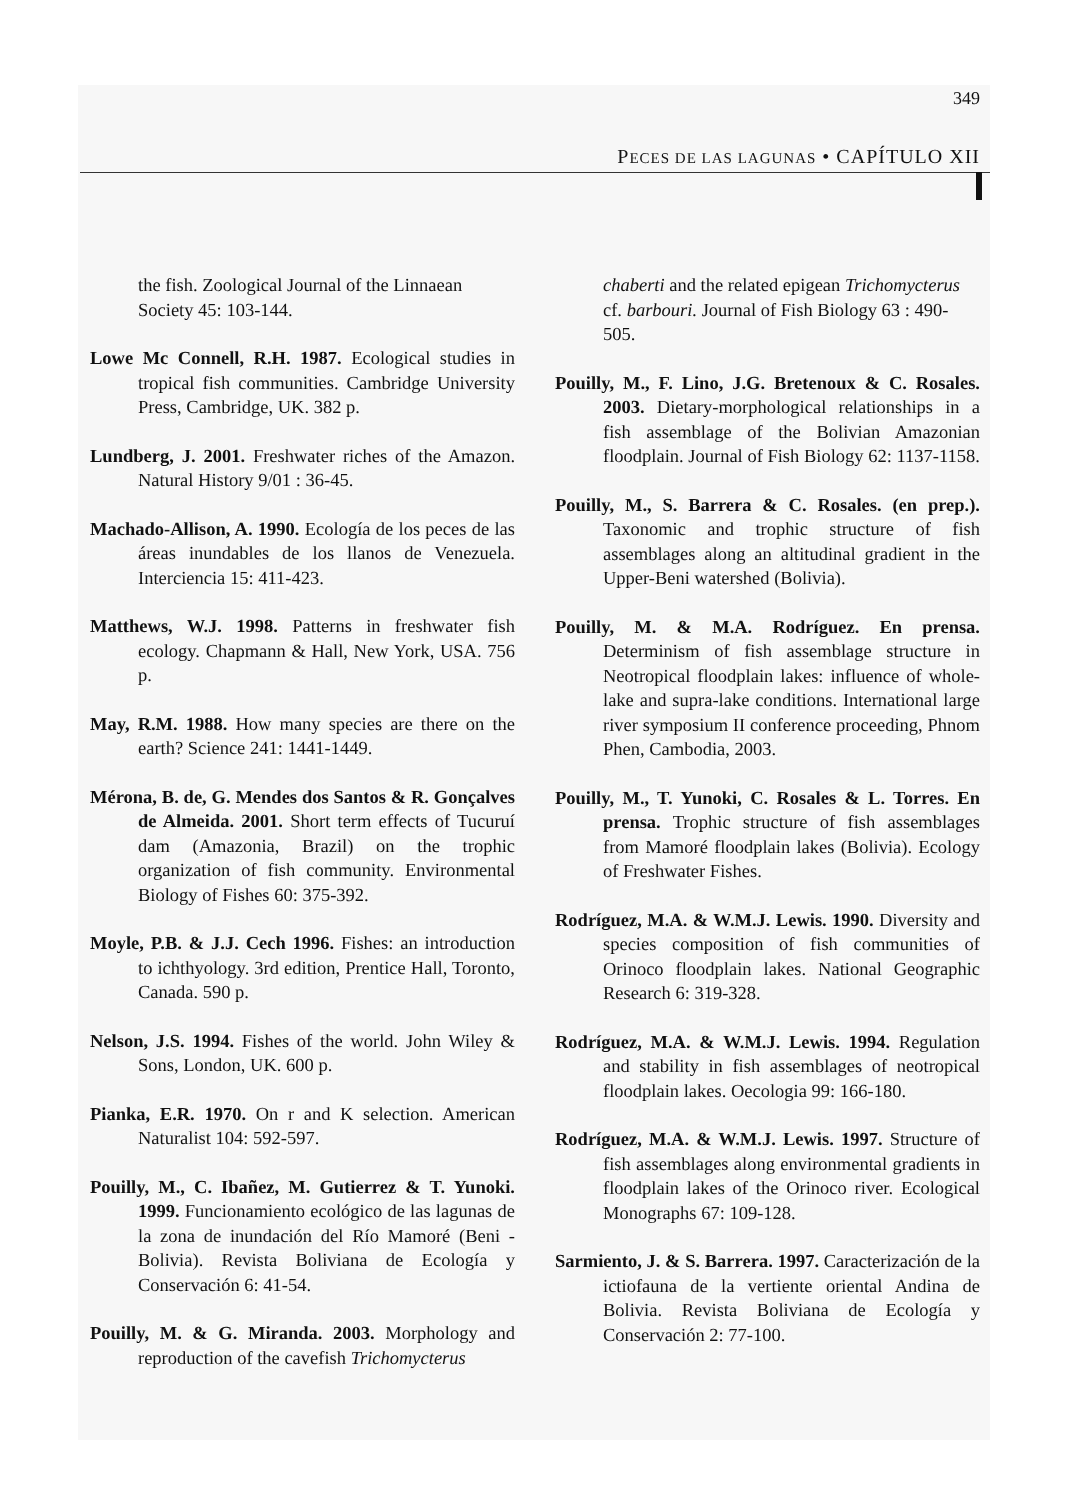349
PECES DE LAS LAGUNAS • CAPÍTULO XII
the fish. Zoological Journal of the Linnaean Society 45: 103-144.
Lowe Mc Connell, R.H. 1987. Ecological studies in tropical fish communities. Cambridge University Press, Cambridge, UK. 382 p.
Lundberg, J. 2001. Freshwater riches of the Amazon. Natural History 9/01 : 36-45.
Machado-Allison, A. 1990. Ecología de los peces de las áreas inundables de los llanos de Venezuela. Interciencia 15: 411-423.
Matthews, W.J. 1998. Patterns in freshwater fish ecology. Chapmann & Hall, New York, USA. 756 p.
May, R.M. 1988. How many species are there on the earth? Science 241: 1441-1449.
Mérona, B. de, G. Mendes dos Santos & R. Gonçalves de Almeida. 2001. Short term effects of Tucuruí dam (Amazonia, Brazil) on the trophic organization of fish community. Environmental Biology of Fishes 60: 375-392.
Moyle, P.B. & J.J. Cech 1996. Fishes: an introduction to ichthyology. 3rd edition, Prentice Hall, Toronto, Canada. 590 p.
Nelson, J.S. 1994. Fishes of the world. John Wiley & Sons, London, UK. 600 p.
Pianka, E.R. 1970. On r and K selection. American Naturalist 104: 592-597.
Pouilly, M., C. Ibañez, M. Gutierrez & T. Yunoki. 1999. Funcionamiento ecológico de las lagunas de la zona de inundación del Río Mamoré (Beni - Bolivia). Revista Boliviana de Ecología y Conservación 6: 41-54.
Pouilly, M. & G. Miranda. 2003. Morphology and reproduction of the cavefish Trichomycterus
chaberti and the related epigean Trichomycterus cf. barbouri. Journal of Fish Biology 63 : 490-505.
Pouilly, M., F. Lino, J.G. Bretenoux & C. Rosales. 2003. Dietary-morphological relationships in a fish assemblage of the Bolivian Amazonian floodplain. Journal of Fish Biology 62: 1137-1158.
Pouilly, M., S. Barrera & C. Rosales. (en prep.). Taxonomic and trophic structure of fish assemblages along an altitudinal gradient in the Upper-Beni watershed (Bolivia).
Pouilly, M. & M.A. Rodríguez. En prensa. Determinism of fish assemblage structure in Neotropical floodplain lakes: influence of whole-lake and supra-lake conditions. International large river symposium II conference proceeding, Phnom Phen, Cambodia, 2003.
Pouilly, M., T. Yunoki, C. Rosales & L. Torres. En prensa. Trophic structure of fish assemblages from Mamoré floodplain lakes (Bolivia). Ecology of Freshwater Fishes.
Rodríguez, M.A. & W.M.J. Lewis. 1990. Diversity and species composition of fish communities of Orinoco floodplain lakes. National Geographic Research 6: 319-328.
Rodríguez, M.A. & W.M.J. Lewis. 1994. Regulation and stability in fish assemblages of neotropical floodplain lakes. Oecologia 99: 166-180.
Rodríguez, M.A. & W.M.J. Lewis. 1997. Structure of fish assemblages along environmental gradients in floodplain lakes of the Orinoco river. Ecological Monographs 67: 109-128.
Sarmiento, J. & S. Barrera. 1997. Caracterización de la ictiofauna de la vertiente oriental Andina de Bolivia. Revista Boliviana de Ecología y Conservación 2: 77-100.